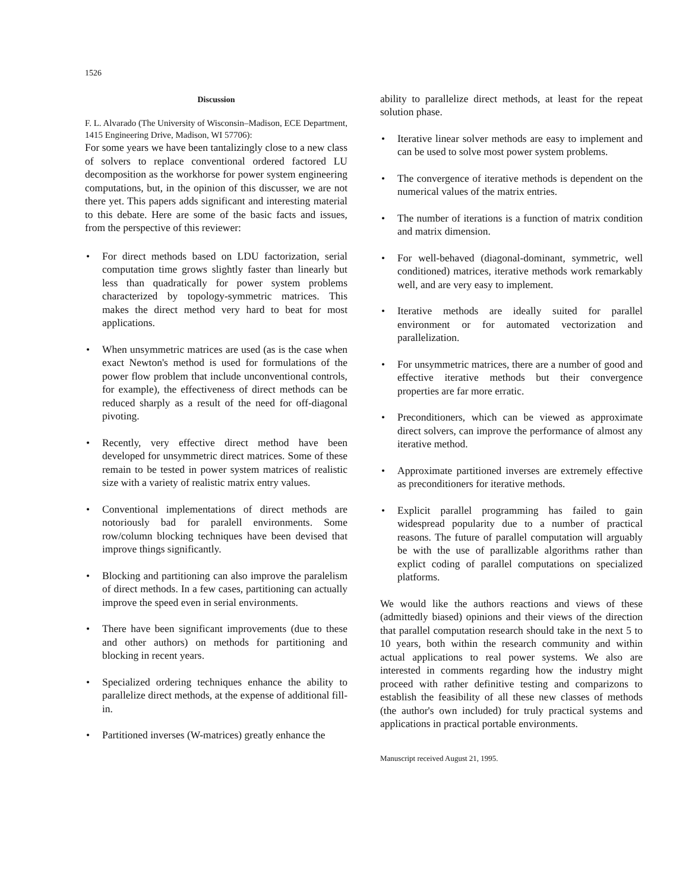1526
Discussion
F. L. Alvarado (The University of Wisconsin–Madison, ECE Department, 1415 Engineering Drive, Madison, WI 57706):
For some years we have been tantalizingly close to a new class of solvers to replace conventional ordered factored LU decomposition as the workhorse for power system engineering computations, but, in the opinion of this discusser, we are not there yet. This papers adds significant and interesting material to this debate. Here are some of the basic facts and issues, from the perspective of this reviewer:
• For direct methods based on LDU factorization, serial computation time grows slightly faster than linearly but less than quadratically for power system problems characterized by topology-symmetric matrices. This makes the direct method very hard to beat for most applications.
• When unsymmetric matrices are used (as is the case when exact Newton's method is used for formulations of the power flow problem that include unconventional controls, for example), the effectiveness of direct methods can be reduced sharply as a result of the need for off-diagonal pivoting.
• Recently, very effective direct method have been developed for unsymmetric direct matrices. Some of these remain to be tested in power system matrices of realistic size with a variety of realistic matrix entry values.
• Conventional implementations of direct methods are notoriously bad for paralell environments. Some row/column blocking techniques have been devised that improve things significantly.
• Blocking and partitioning can also improve the paralelism of direct methods. In a few cases, partitioning can actually improve the speed even in serial environments.
• There have been significant improvements (due to these and other authors) on methods for partitioning and blocking in recent years.
• Specialized ordering techniques enhance the ability to parallelize direct methods, at the expense of additional fill-in.
• Partitioned inverses (W-matrices) greatly enhance the
ability to parallelize direct methods, at least for the repeat solution phase.
• Iterative linear solver methods are easy to implement and can be used to solve most power system problems.
• The convergence of iterative methods is dependent on the numerical values of the matrix entries.
• The number of iterations is a function of matrix condition and matrix dimension.
• For well-behaved (diagonal-dominant, symmetric, well conditioned) matrices, iterative methods work remarkably well, and are very easy to implement.
• Iterative methods are ideally suited for parallel environment or for automated vectorization and parallelization.
• For unsymmetric matrices, there are a number of good and effective iterative methods but their convergence properties are far more erratic.
• Preconditioners, which can be viewed as approximate direct solvers, can improve the performance of almost any iterative method.
• Approximate partitioned inverses are extremely effective as preconditioners for iterative methods.
• Explicit parallel programming has failed to gain widespread popularity due to a number of practical reasons. The future of parallel computation will arguably be with the use of parallizable algorithms rather than explict coding of parallel computations on specialized platforms.
We would like the authors reactions and views of these (admittedly biased) opinions and their views of the direction that parallel computation research should take in the next 5 to 10 years, both within the research community and within actual applications to real power systems. We also are interested in comments regarding how the industry might proceed with rather definitive testing and comparizons to establish the feasibility of all these new classes of methods (the author's own included) for truly practical systems and applications in practical portable environments.
Manuscript received August 21, 1995.